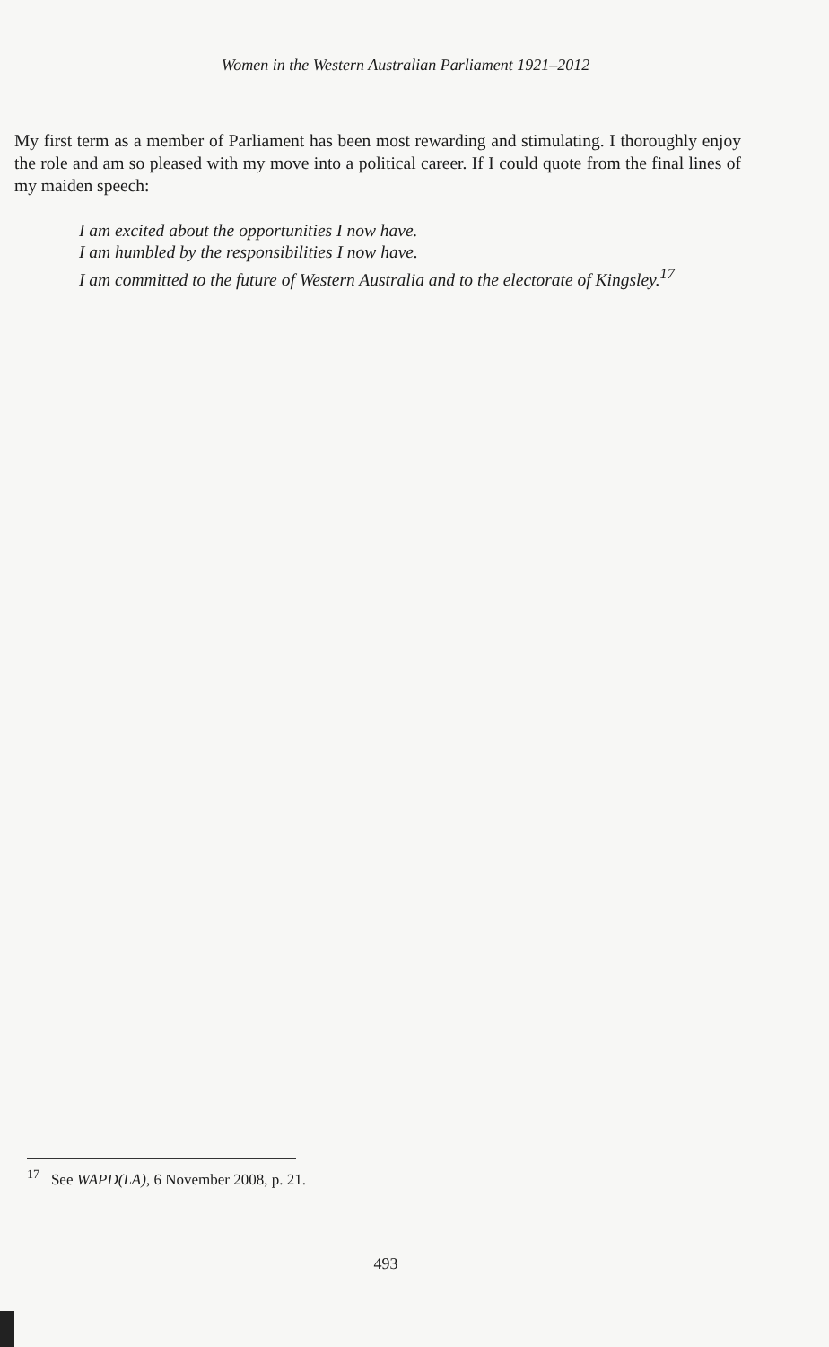Women in the Western Australian Parliament 1921–2012
My first term as a member of Parliament has been most rewarding and stimulating. I thoroughly enjoy the role and am so pleased with my move into a political career. If I could quote from the final lines of my maiden speech:
I am excited about the opportunities I now have.
I am humbled by the responsibilities I now have.
I am committed to the future of Western Australia and to the electorate of Kingsley.<sup>17</sup>
<sup>17</sup> See WAPD(LA), 6 November 2008, p. 21.
493